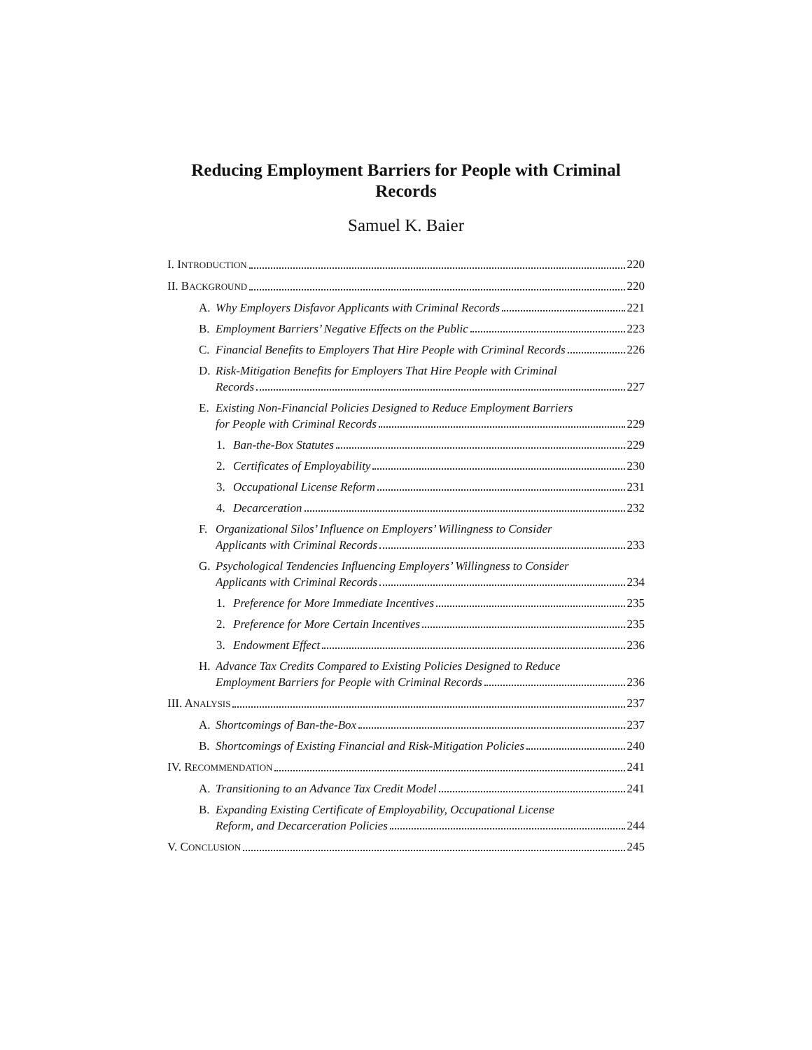Reducing Employment Barriers for People with Criminal Records
Samuel K. Baier
I. INTRODUCTION 220
II. BACKGROUND 220
A. Why Employers Disfavor Applicants with Criminal Records 221
B. Employment Barriers’ Negative Effects on the Public 223
C. Financial Benefits to Employers That Hire People with Criminal Records 226
D. Risk-Mitigation Benefits for Employers That Hire People with Criminal
Records 227
E. Existing Non-Financial Policies Designed to Reduce Employment Barriers
for People with Criminal Records 229
1. Ban-the-Box Statutes 229
2. Certificates of Employability 230
3. Occupational License Reform 231
4. Decarceration 232
F. Organizational Silos’ Influence on Employers’ Willingness to Consider
Applicants with Criminal Records 233
G. Psychological Tendencies Influencing Employers’ Willingness to Consider
Applicants with Criminal Records 234
1. Preference for More Immediate Incentives 235
2. Preference for More Certain Incentives 235
3. Endowment Effect 236
H. Advance Tax Credits Compared to Existing Policies Designed to Reduce
Employment Barriers for People with Criminal Records 236
III. ANALYSIS 237
A. Shortcomings of Ban-the-Box 237
B. Shortcomings of Existing Financial and Risk-Mitigation Policies 240
IV. RECOMMENDATION 241
A. Transitioning to an Advance Tax Credit Model 241
B. Expanding Existing Certificate of Employability, Occupational License
Reform, and Decarceration Policies 244
V. CONCLUSION 245